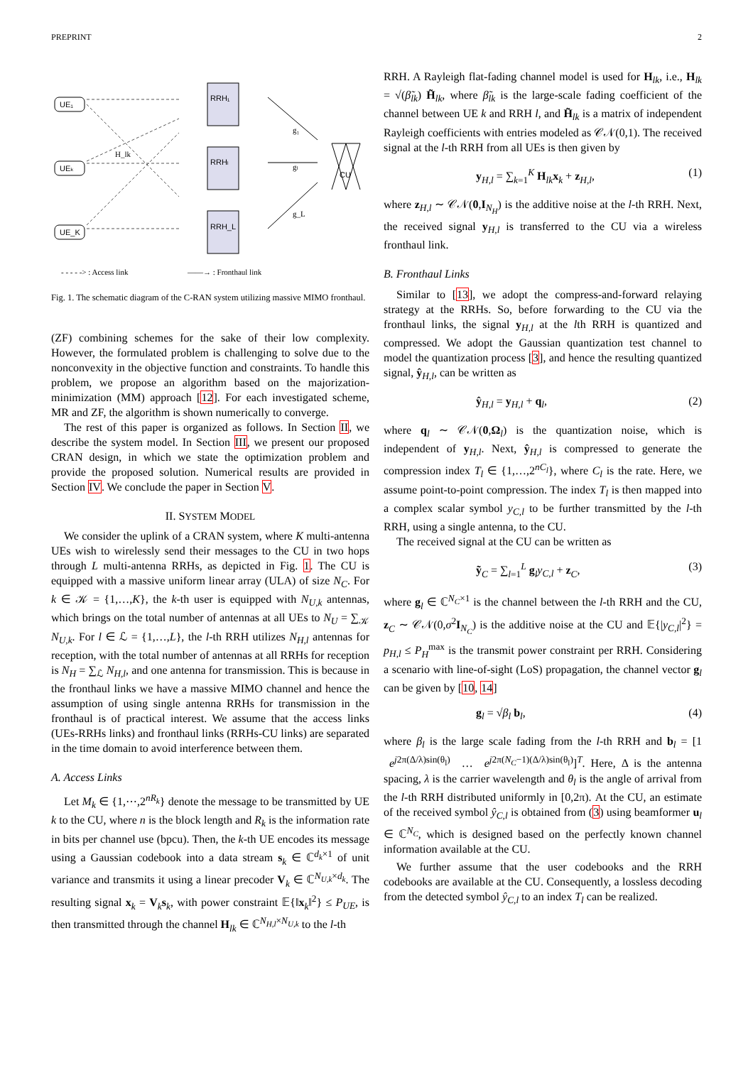PREPRINT 2
UE₁
UEₖ
UE_K
RRH₁
RRHₗ
RRH_L
CU
g₁
gₗ
g_L
H_lk
- - - - -> : Access link
——→ : Fronthaul link
Fig. 1. The schematic diagram of the C-RAN system utilizing massive MIMO fronthaul.
(ZF) combining schemes for the sake of their low complexity. However, the formulated problem is challenging to solve due to the nonconvexity in the objective function and constraints. To handle this problem, we propose an algorithm based on the majorization-minimization (MM) approach [12]. For each investigated scheme, MR and ZF, the algorithm is shown numerically to converge.
The rest of this paper is organized as follows. In Section II, we describe the system model. In Section III, we present our proposed CRAN design, in which we state the optimization problem and provide the proposed solution. Numerical results are provided in Section IV. We conclude the paper in Section V.
II. SYSTEM MODEL
We consider the uplink of a CRAN system, where K multi-antenna UEs wish to wirelessly send their messages to the CU in two hops through L multi-antenna RRHs, as depicted in Fig. 1. The CU is equipped with a massive uniform linear array (ULA) of size N<sub>C</sub>. For k ∈ 𝒦 = {1,…,K}, the k-th user is equipped with N<sub>U,k</sub> antennas, which brings on the total number of antennas at all UEs to N<sub>U</sub> = ∑<sub>𝒦</sub> N<sub>U,k</sub>. For l ∈ ℒ = {1,…,L}, the l-th RRH utilizes N<sub>H,l</sub> antennas for reception, with the total number of antennas at all RRHs for reception is N<sub>H</sub> = ∑<sub>ℒ</sub> N<sub>H,l</sub>, and one antenna for transmission. This is because in the fronthaul links we have a massive MIMO channel and hence the assumption of using single antenna RRHs for transmission in the fronthaul is of practical interest. We assume that the access links (UEs-RRHs links) and fronthaul links (RRHs-CU links) are separated in the time domain to avoid interference between them.
A. Access Links
Let M<sub>k</sub> ∈ {1,⋯,2<sup>nR<sub>k</sub></sup>} denote the message to be transmitted by UE k to the CU, where n is the block length and R<sub>k</sub> is the information rate in bits per channel use (bpcu). Then, the k-th UE encodes its message using a Gaussian codebook into a data stream s<sub>k</sub> ∈ ℂ<sup>d<sub>k</sub>×1</sup> of unit variance and transmits it using a linear precoder V<sub>k</sub> ∈ ℂ<sup>N<sub>U,k</sub>×d<sub>k</sub></sup>. The resulting signal x<sub>k</sub> = V<sub>k</sub>s<sub>k</sub>, with power constraint 𝔼{‖x<sub>k</sub>‖<sup>2</sup>} ≤ P<sub>UE</sub>, is then transmitted through the channel H<sub>lk</sub> ∈ ℂ<sup>N<sub>H,l</sub>×N<sub>U,k</sub></sup> to the l-th
RRH. A Rayleigh flat-fading channel model is used for H<sub>lk</sub>, i.e., H<sub>lk</sub> = √(β̃<sub>lk</sub>) H̃<sub>lk</sub>, where β̃<sub>lk</sub> is the large-scale fading coefficient of the channel between UE k and RRH l, and H̃<sub>lk</sub> is a matrix of independent Rayleigh coefficients with entries modeled as 𝒞𝒩(0,1). The received signal at the l-th RRH from all UEs is then given by
y<sub>H,l</sub> = ∑<sub>k=1</sub><sup>K</sup> H<sub>lk</sub>x<sub>k</sub> + z<sub>H,l</sub>, (1)
where z<sub>H,l</sub> ∼ 𝒞𝒩(0,I<sub>N<sub>H</sub></sub>) is the additive noise at the l-th RRH. Next, the received signal y<sub>H,l</sub> is transferred to the CU via a wireless fronthaul link.
B. Fronthaul Links
Similar to [13], we adopt the compress-and-forward relaying strategy at the RRHs. So, before forwarding to the CU via the fronthaul links, the signal y<sub>H,l</sub> at the lth RRH is quantized and compressed. We adopt the Gaussian quantization test channel to model the quantization process [3], and hence the resulting quantized signal, ŷ<sub>H,l</sub>, can be written as
ŷ<sub>H,l</sub> = y<sub>H,l</sub> + q<sub>l</sub>, (2)
where q<sub>l</sub> ∼ 𝒞𝒩(0,Ω<sub>l</sub>) is the quantization noise, which is independent of y<sub>H,l</sub>. Next, ŷ<sub>H,l</sub> is compressed to generate the compression index T<sub>l</sub> ∈ {1,…,2<sup>nC<sub>l</sub></sup>}, where C<sub>l</sub> is the rate. Here, we assume point-to-point compression. The index T<sub>l</sub> is then mapped into a complex scalar symbol y<sub>C,l</sub> to be further transmitted by the l-th RRH, using a single antenna, to the CU.
The received signal at the CU can be written as
ỹ<sub>C</sub> = ∑<sub>l=1</sub><sup>L</sup> g<sub>l</sub>y<sub>C,l</sub> + z<sub>C</sub>, (3)
where g<sub>l</sub> ∈ ℂ<sup>N<sub>C</sub>×1</sup> is the channel between the l-th RRH and the CU, z<sub>C</sub> ∼ 𝒞𝒩(0,σ<sup>2</sup>I<sub>N<sub>C</sub></sub>) is the additive noise at the CU and 𝔼{|y<sub>C,l</sub>|<sup>2</sup>} = p<sub>H,l</sub> ≤ P<sub>H</sub><sup>max</sup> is the transmit power constraint per RRH. Considering a scenario with line-of-sight (LoS) propagation, the channel vector g<sub>l</sub> can be given by [10, 14]
g<sub>l</sub> = √β<sub>l</sub> b<sub>l</sub>, (4)
where β<sub>l</sub> is the large scale fading from the l-th RRH and b<sub>l</sub> = [1 e<sup>j2π(Δ/λ)sin(θ<sub>l</sub>)</sup> … e<sup>j2π(N<sub>C</sub>−1)(Δ/λ)sin(θ<sub>l</sub>)</sup>]<sup>T</sup>. Here, Δ is the antenna spacing, λ is the carrier wavelength and θ<sub>l</sub> is the angle of arrival from the l-th RRH distributed uniformly in [0,2π). At the CU, an estimate of the received symbol ŷ<sub>C,l</sub> is obtained from (3) using beamformer u<sub>l</sub> ∈ ℂ<sup>N<sub>C</sub></sup>, which is designed based on the perfectly known channel information available at the CU.
We further assume that the user codebooks and the RRH codebooks are available at the CU. Consequently, a lossless decoding from the detected symbol ŷ<sub>C,l</sub> to an index T<sub>l</sub> can be realized.